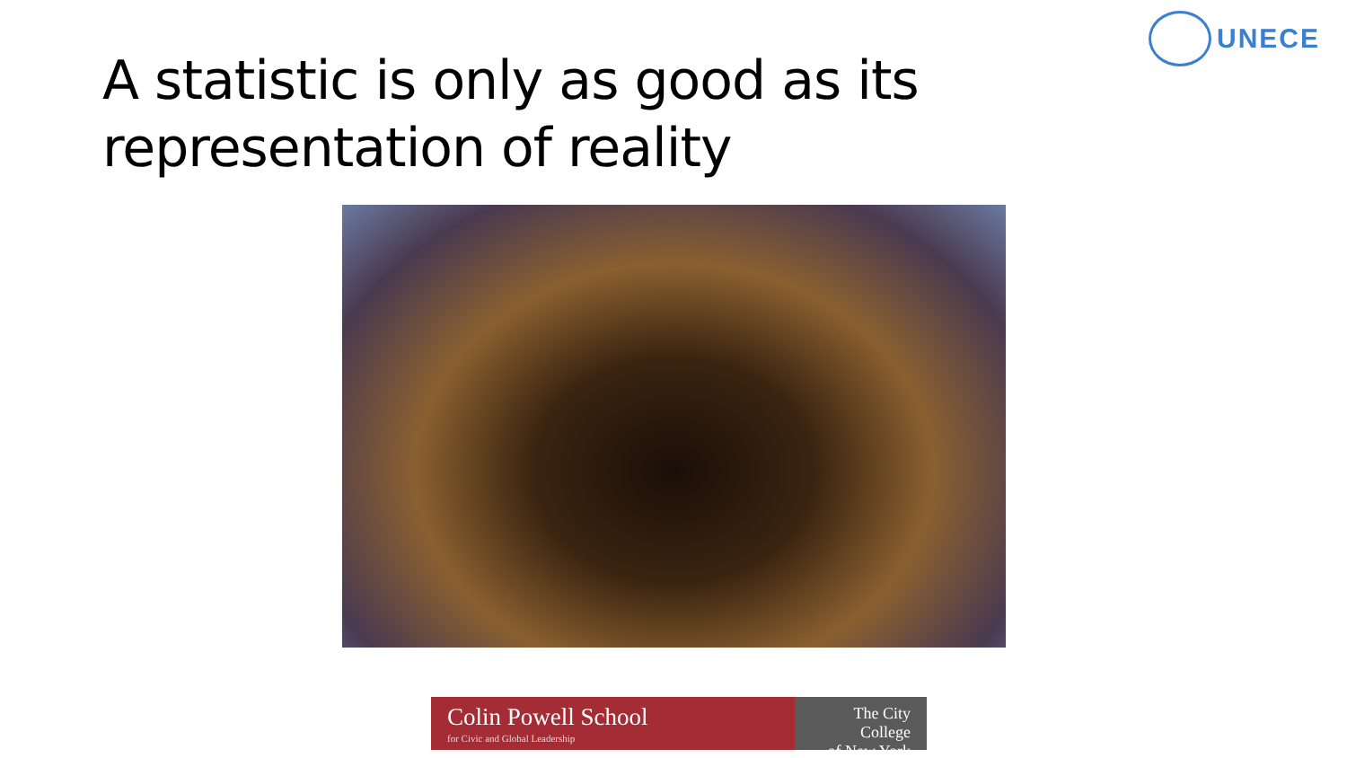UNECE
A statistic is only as good as its
representation of reality
Colin Powell School
for Civic and Global Leadership
The City College
of New York